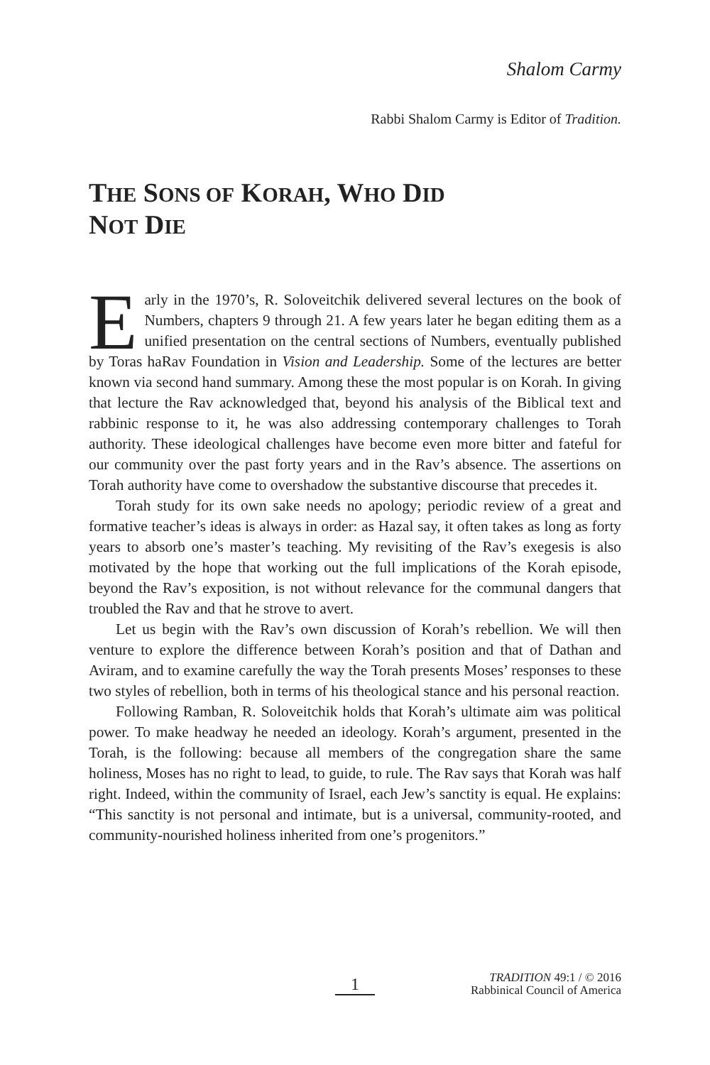Shalom Carmy
Rabbi Shalom Carmy is Editor of Tradition.
THE SONS OF KORAH, WHO DID
NOT DIE
Early in the 1970’s, R. Soloveitchik delivered several lectures on the book of Numbers, chapters 9 through 21. A few years later he began editing them as a unified presentation on the central sections of Numbers, eventually published by Toras haRav Foundation in Vision and Leadership. Some of the lectures are better known via second hand summary. Among these the most popular is on Korah. In giving that lecture the Rav acknowledged that, beyond his analysis of the Biblical text and rabbinic response to it, he was also addressing contemporary challenges to Torah authority. These ideological challenges have become even more bitter and fateful for our community over the past forty years and in the Rav’s absence. The assertions on Torah authority have come to overshadow the substantive discourse that precedes it.
Torah study for its own sake needs no apology; periodic review of a great and formative teacher’s ideas is always in order: as Hazal say, it often takes as long as forty years to absorb one’s master’s teaching. My revisiting of the Rav’s exegesis is also motivated by the hope that working out the full implications of the Korah episode, beyond the Rav’s exposition, is not without relevance for the communal dangers that troubled the Rav and that he strove to avert.
Let us begin with the Rav’s own discussion of Korah’s rebellion. We will then venture to explore the difference between Korah’s position and that of Dathan and Aviram, and to examine carefully the way the Torah presents Moses’ responses to these two styles of rebellion, both in terms of his theological stance and his personal reaction.
Following Ramban, R. Soloveitchik holds that Korah’s ultimate aim was political power. To make headway he needed an ideology. Korah’s argument, presented in the Torah, is the following: because all members of the congregation share the same holiness, Moses has no right to lead, to guide, to rule. The Rav says that Korah was half right. Indeed, within the community of Israel, each Jew’s sanctity is equal. He explains: “This sanctity is not personal and intimate, but is a universal, community-rooted, and community-nourished holiness inherited from one’s progenitors.”
1
TRADITION 49:1 / © 2016
Rabbinical Council of America